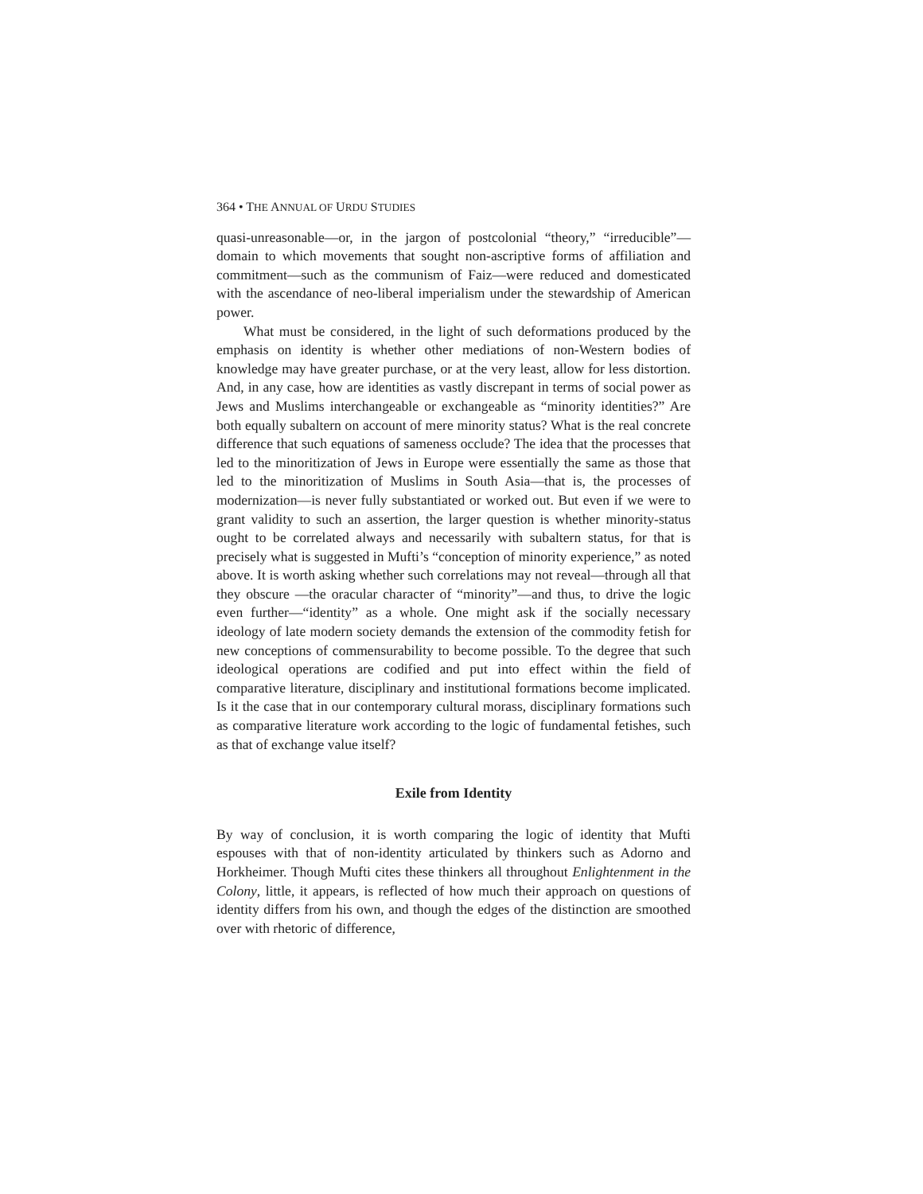364 • THE ANNUAL OF URDU STUDIES
quasi-unreasonable—or, in the jargon of postcolonial “theory,” “irreducible”—domain to which movements that sought non-ascriptive forms of affiliation and commitment—such as the communism of Faiz—were reduced and domesticated with the ascendance of neo-liberal imperialism under the stewardship of American power.
What must be considered, in the light of such deformations produced by the emphasis on identity is whether other mediations of non-Western bodies of knowledge may have greater purchase, or at the very least, allow for less distortion. And, in any case, how are identities as vastly discrepant in terms of social power as Jews and Muslims interchangeable or exchangeable as “minority identities?” Are both equally subaltern on account of mere minority status? What is the real concrete difference that such equations of sameness occlude? The idea that the processes that led to the minoritization of Jews in Europe were essentially the same as those that led to the minoritization of Muslims in South Asia—that is, the processes of modernization—is never fully substantiated or worked out. But even if we were to grant validity to such an assertion, the larger question is whether minority-status ought to be correlated always and necessarily with subaltern status, for that is precisely what is suggested in Mufti’s “conception of minority experience,” as noted above. It is worth asking whether such correlations may not reveal—through all that they obscure —the oracular character of “minority”—and thus, to drive the logic even further—“identity” as a whole. One might ask if the socially necessary ideology of late modern society demands the extension of the commodity fetish for new conceptions of commensurability to become possible. To the degree that such ideological operations are codified and put into effect within the field of comparative literature, disciplinary and institutional formations become implicated. Is it the case that in our contemporary cultural morass, disciplinary formations such as comparative literature work according to the logic of fundamental fetishes, such as that of exchange value itself?
Exile from Identity
By way of conclusion, it is worth comparing the logic of identity that Mufti espouses with that of non-identity articulated by thinkers such as Adorno and Horkheimer. Though Mufti cites these thinkers all throughout Enlightenment in the Colony, little, it appears, is reflected of how much their approach on questions of identity differs from his own, and though the edges of the distinction are smoothed over with rhetoric of difference,